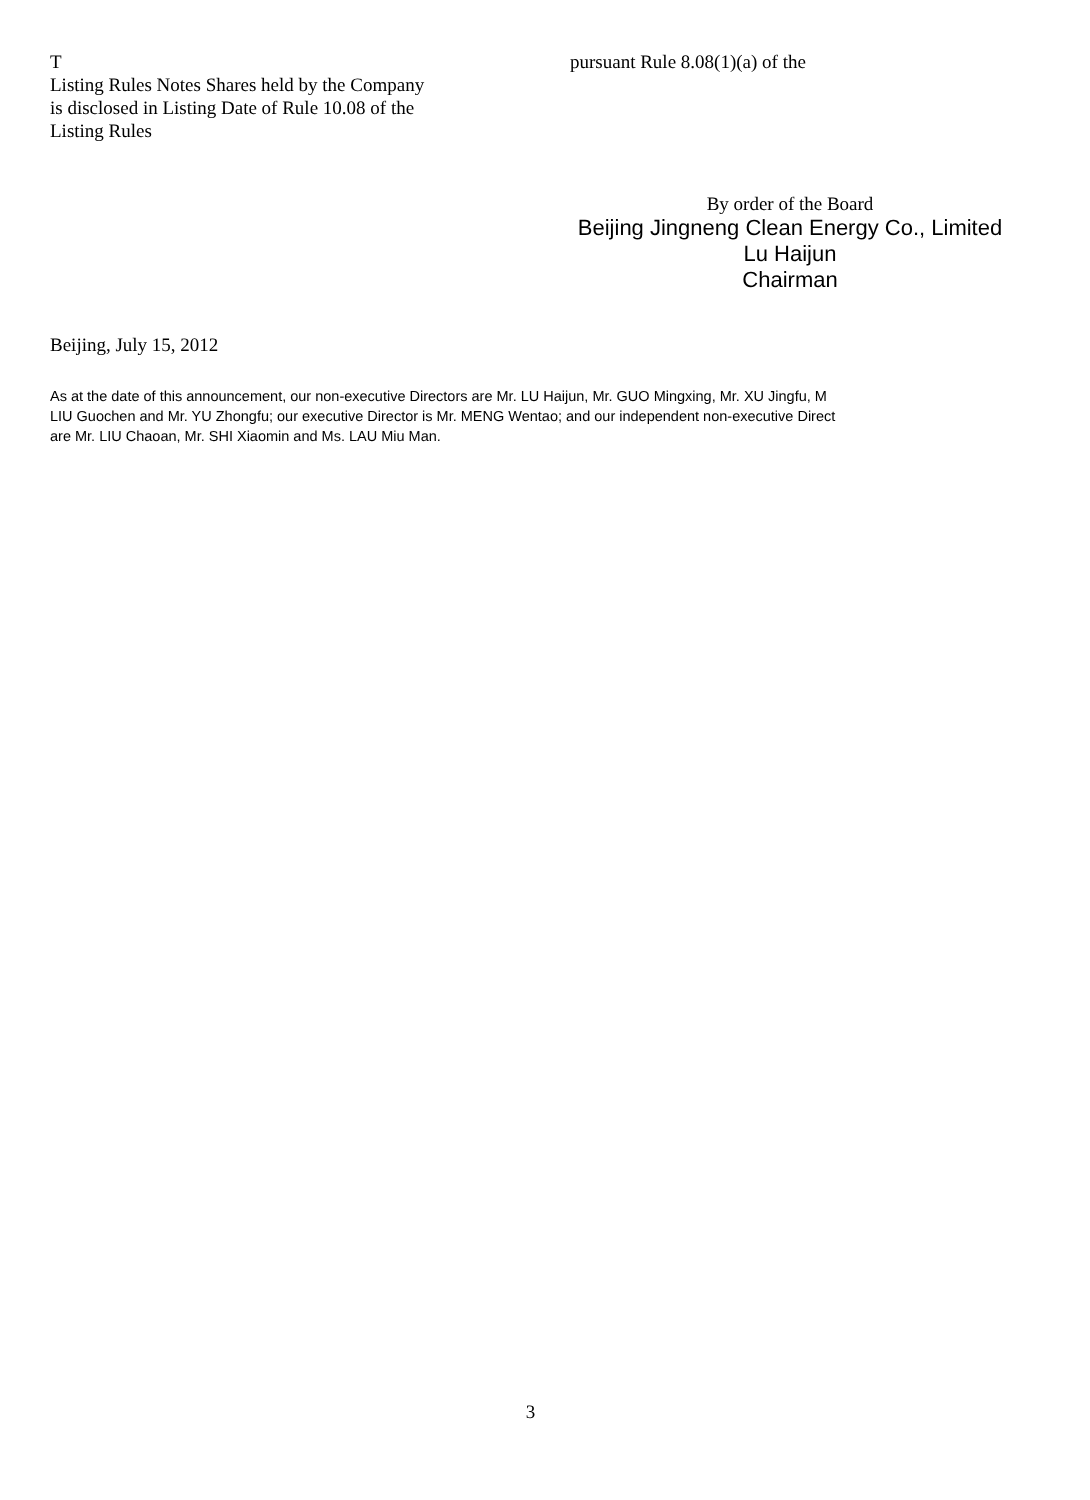T
Listing Rules Notes Shares held by the Company
is disclosed in Listing Date of Rule 10.08 of the
Listing Rules
pursuant Rule 8.08(1)(a) of the
By order of the Board
Beijing Jingneng Clean Energy Co., Limited
Lu Haijun
Chairman
Beijing, July 15, 2012
As at the date of this announcement, our non-executive Directors are Mr. LU Haijun, Mr. GUO Mingxing, Mr. XU Jingfu, M
LIU Guochen and Mr. YU Zhongfu; our executive Director is Mr. MENG Wentao; and our independent non-executive Direct
are Mr. LIU Chaoan, Mr. SHI Xiaomin and Ms. LAU Miu Man.
3